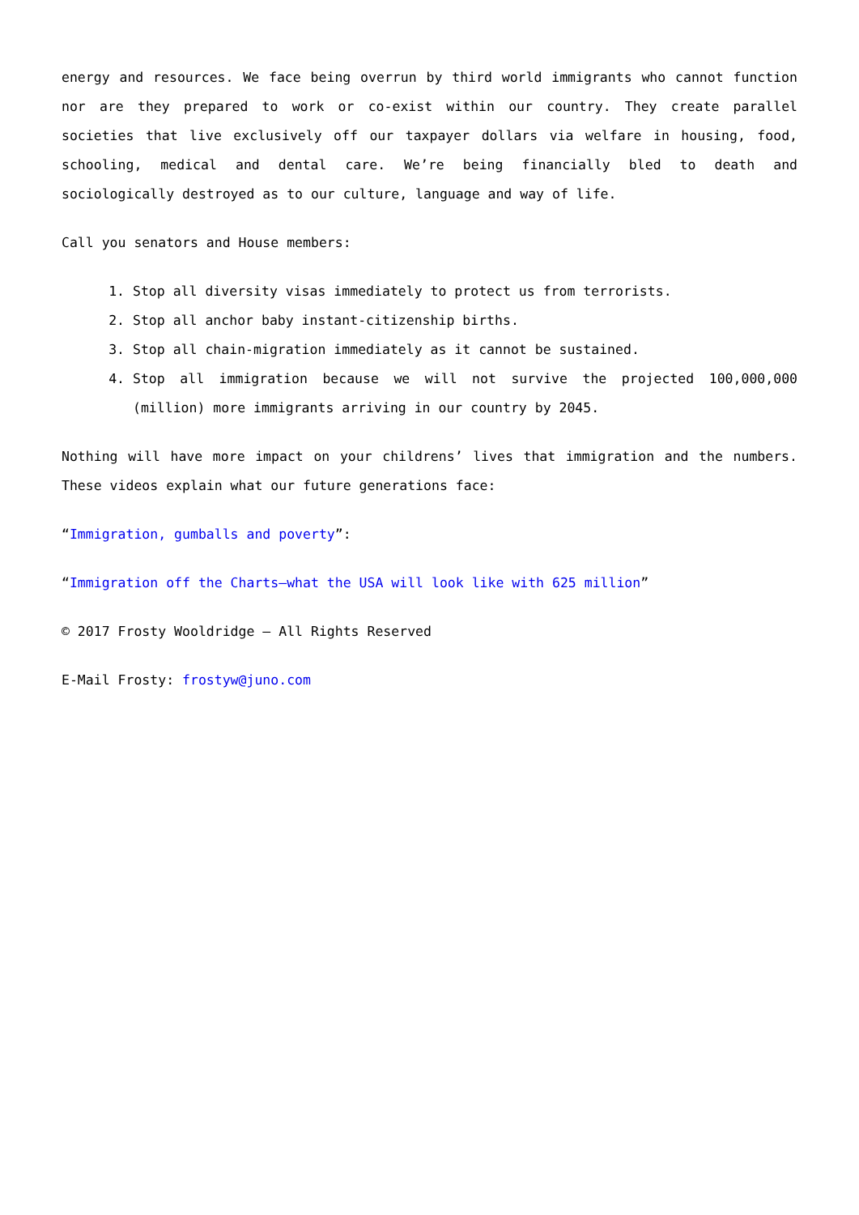energy and resources. We face being overrun by third world immigrants who cannot function nor are they prepared to work or co-exist within our country. They create parallel societies that live exclusively off our taxpayer dollars via welfare in housing, food, schooling, medical and dental care. We’re being financially bled to death and sociologically destroyed as to our culture, language and way of life.
Call you senators and House members:
1. Stop all diversity visas immediately to protect us from terrorists.
2. Stop all anchor baby instant-citizenship births.
3. Stop all chain-migration immediately as it cannot be sustained.
4. Stop all immigration because we will not survive the projected 100,000,000 (million) more immigrants arriving in our country by 2045.
Nothing will have more impact on your childrens’ lives that immigration and the numbers. These videos explain what our future generations face:
“Immigration, gumballs and poverty”:
“Immigration off the Charts—what the USA will look like with 625 million”
© 2017 Frosty Wooldridge – All Rights Reserved
E-Mail Frosty: frostyw@juno.com